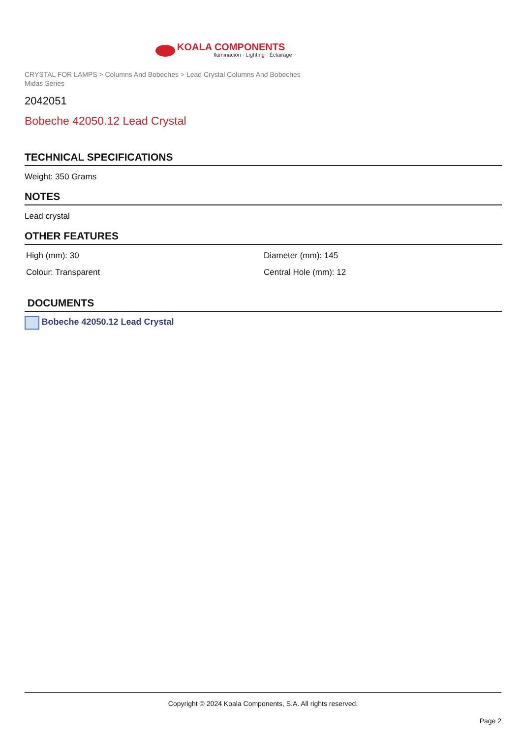KOALA COMPONENTS
Iluminación · Lighting · Éclairage
CRYSTAL FOR LAMPS > Columns And Bobeches > Lead Crystal Columns And Bobeches
Midas Series
2042051
Bobeche 42050.12 Lead Crystal
TECHNICAL SPECIFICATIONS
Weight: 350 Grams
NOTES
Lead crystal
OTHER FEATURES
High (mm): 30
Diameter (mm): 145
Colour: Transparent
Central Hole (mm): 12
DOCUMENTS
Bobeche 42050.12 Lead Crystal
Copyright © 2024 Koala Components, S.A. All rights reserved.
Page 2